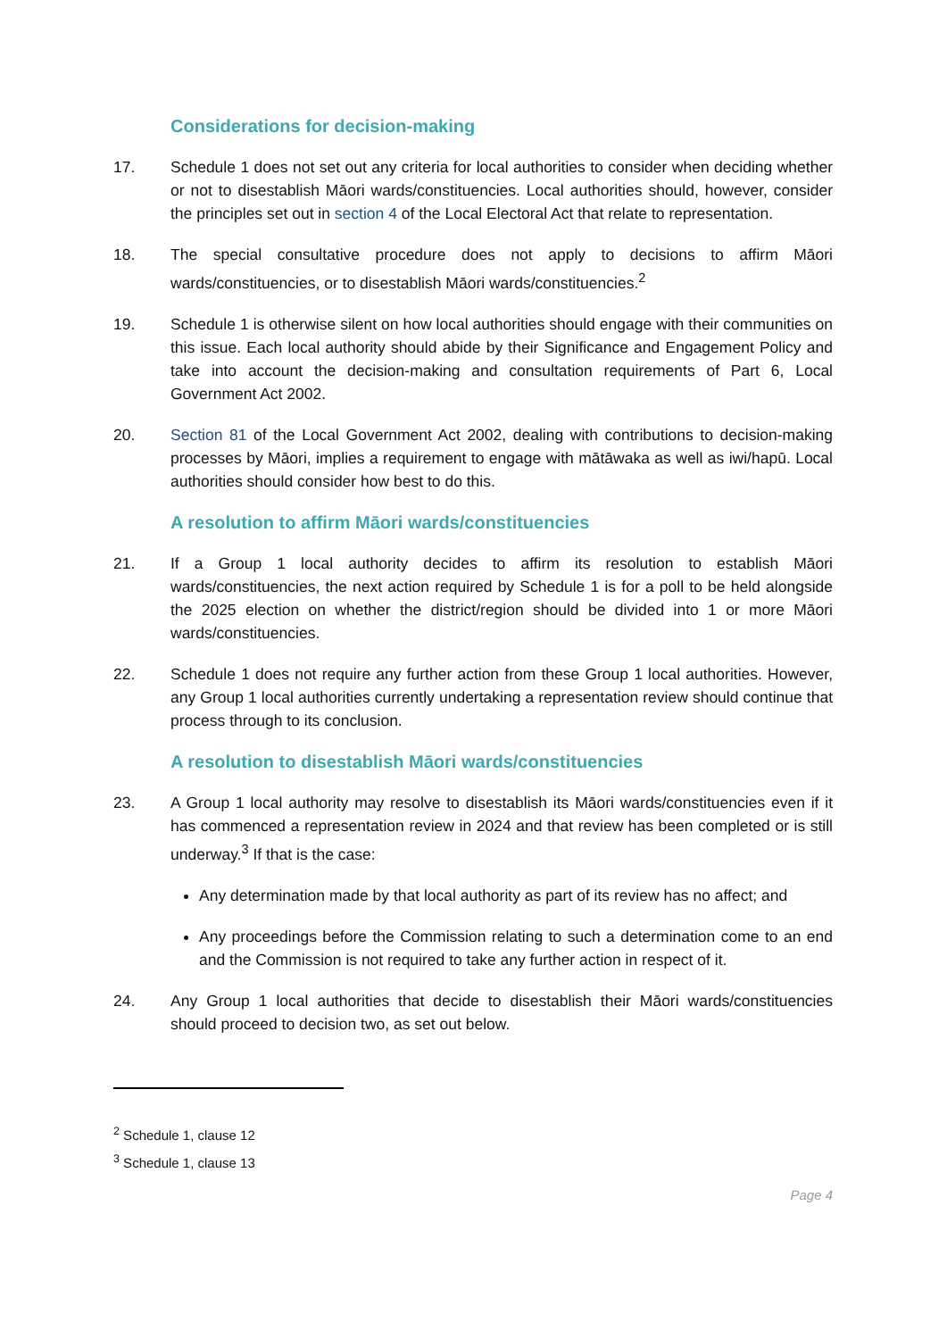Considerations for decision-making
17. Schedule 1 does not set out any criteria for local authorities to consider when deciding whether or not to disestablish Māori wards/constituencies. Local authorities should, however, consider the principles set out in section 4 of the Local Electoral Act that relate to representation.
18. The special consultative procedure does not apply to decisions to affirm Māori wards/constituencies, or to disestablish Māori wards/constituencies.<sup>2</sup>
19. Schedule 1 is otherwise silent on how local authorities should engage with their communities on this issue. Each local authority should abide by their Significance and Engagement Policy and take into account the decision-making and consultation requirements of Part 6, Local Government Act 2002.
20. Section 81 of the Local Government Act 2002, dealing with contributions to decision-making processes by Māori, implies a requirement to engage with mātāwaka as well as iwi/hapū. Local authorities should consider how best to do this.
A resolution to affirm Māori wards/constituencies
21. If a Group 1 local authority decides to affirm its resolution to establish Māori wards/constituencies, the next action required by Schedule 1 is for a poll to be held alongside the 2025 election on whether the district/region should be divided into 1 or more Māori wards/constituencies.
22. Schedule 1 does not require any further action from these Group 1 local authorities. However, any Group 1 local authorities currently undertaking a representation review should continue that process through to its conclusion.
A resolution to disestablish Māori wards/constituencies
23. A Group 1 local authority may resolve to disestablish its Māori wards/constituencies even if it has commenced a representation review in 2024 and that review has been completed or is still underway.<sup>3</sup> If that is the case:
Any determination made by that local authority as part of its review has no affect; and
Any proceedings before the Commission relating to such a determination come to an end and the Commission is not required to take any further action in respect of it.
24. Any Group 1 local authorities that decide to disestablish their Māori wards/constituencies should proceed to decision two, as set out below.
<sup>2</sup> Schedule 1, clause 12
<sup>3</sup> Schedule 1, clause 13
Page 4